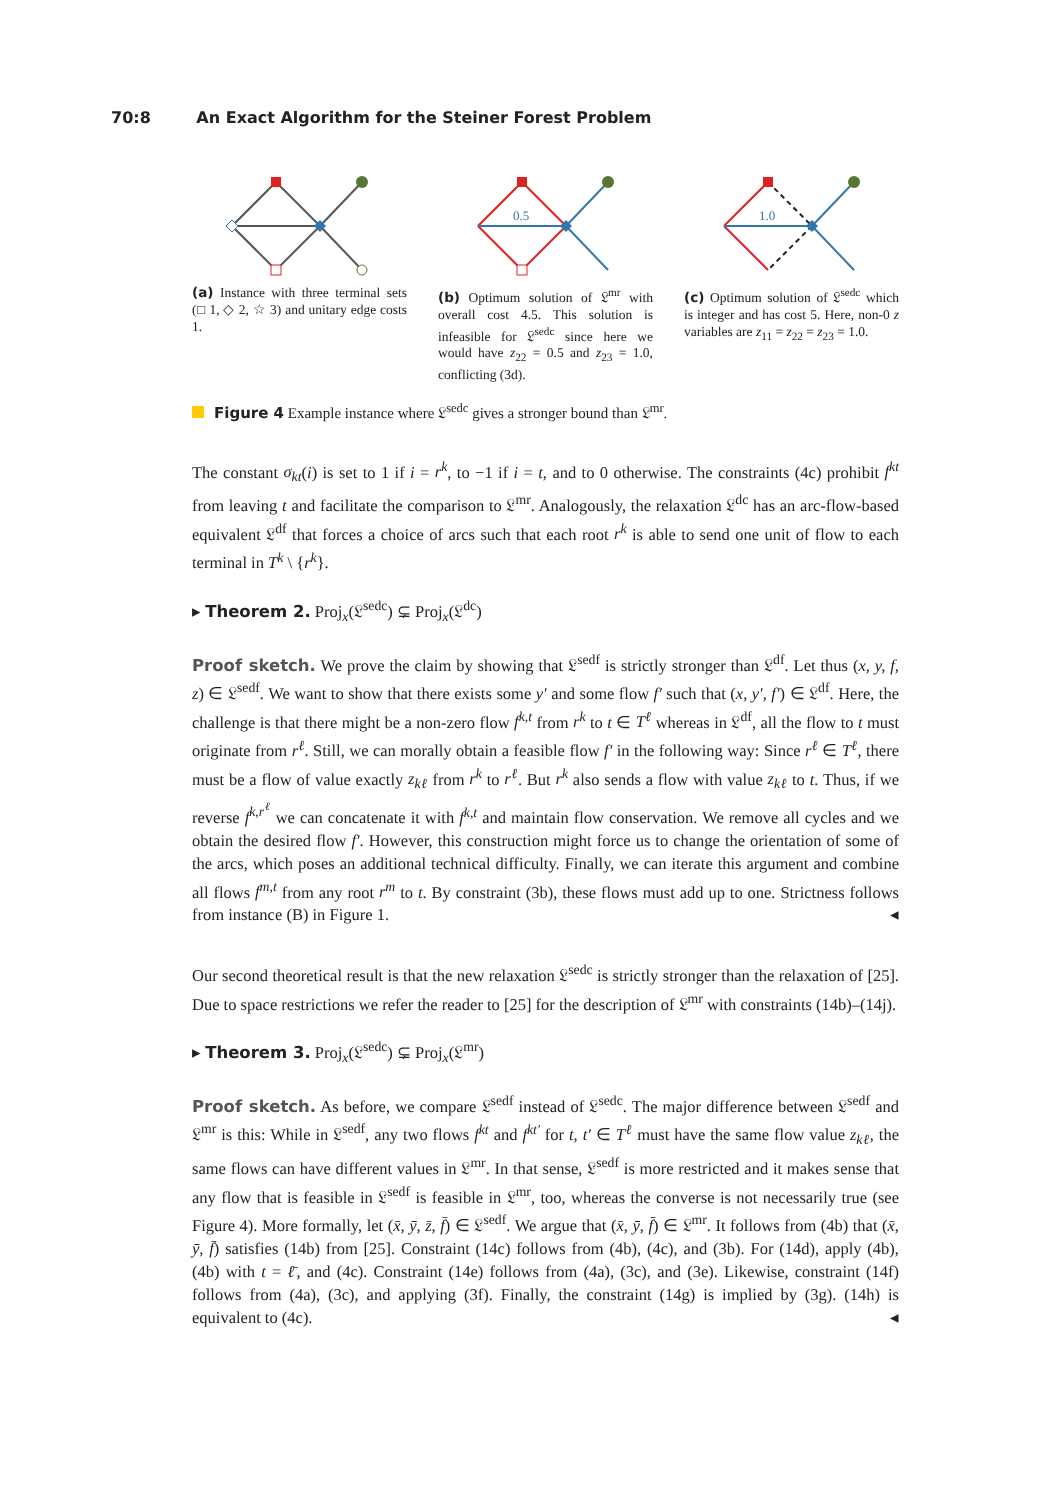70:8 An Exact Algorithm for the Steiner Forest Problem
(a) Instance with three terminal sets (□ 1, ◇ 2, ☆ 3) and unitary edge costs 1.
0.5
(b) Optimum solution of 𝔏<sup>mr</sup> with overall cost 4.5. This solution is infeasible for 𝔏<sup>sedc</sup> since here we would have z<sub>22</sub> = 0.5 and z<sub>23</sub> = 1.0, conflicting (3d).
1.0
(c) Optimum solution of 𝔏<sup>sedc</sup> which is integer and has cost 5. Here, non-0 z variables are z<sub>11</sub> = z<sub>22</sub> = z<sub>23</sub> = 1.0.
Figure 4 Example instance where 𝔏<sup>sedc</sup> gives a stronger bound than 𝔏<sup>mr</sup>.
The constant σ<sub>kt</sub>(i) is set to 1 if i = r<sup>k</sup>, to −1 if i = t, and to 0 otherwise. The constraints (4c) prohibit f<sup>kt</sup> from leaving t and facilitate the comparison to 𝔏<sup>mr</sup>. Analogously, the relaxation 𝔏<sup>dc</sup> has an arc-flow-based equivalent 𝔏<sup>df</sup> that forces a choice of arcs such that each root r<sup>k</sup> is able to send one unit of flow to each terminal in T<sup>k</sup> \ {r<sup>k</sup>}.
▸ Theorem 2. Proj<sub>x</sub>(𝔏<sup>sedc</sup>) ⊊ Proj<sub>x</sub>(𝔏<sup>dc</sup>)
Proof sketch. We prove the claim by showing that 𝔏<sup>sedf</sup> is strictly stronger than 𝔏<sup>df</sup>. Let thus (x, y, f, z) ∈ 𝔏<sup>sedf</sup>. We want to show that there exists some y′ and some flow f′ such that (x, y′, f′) ∈ 𝔏<sup>df</sup>. Here, the challenge is that there might be a non-zero flow f<sup>k,t</sup> from r<sup>k</sup> to t ∈ T<sup>ℓ</sup> whereas in 𝔏<sup>df</sup>, all the flow to t must originate from r<sup>ℓ</sup>. Still, we can morally obtain a feasible flow f′ in the following way: Since r<sup>ℓ</sup> ∈ T<sup>ℓ</sup>, there must be a flow of value exactly z<sub>kℓ</sub> from r<sup>k</sup> to r<sup>ℓ</sup>. But r<sup>k</sup> also sends a flow with value z<sub>kℓ</sub> to t. Thus, if we reverse f<sup>k,r<sup>ℓ</sup></sup> we can concatenate it with f<sup>k,t</sup> and maintain flow conservation. We remove all cycles and we obtain the desired flow f′. However, this construction might force us to change the orientation of some of the arcs, which poses an additional technical difficulty. Finally, we can iterate this argument and combine all flows f<sup>m,t</sup> from any root r<sup>m</sup> to t. By constraint (3b), these flows must add up to one. Strictness follows from instance (B) in Figure 1. ◂
Our second theoretical result is that the new relaxation 𝔏<sup>sedc</sup> is strictly stronger than the relaxation of [25]. Due to space restrictions we refer the reader to [25] for the description of 𝔏<sup>mr</sup> with constraints (14b)–(14j).
▸ Theorem 3. Proj<sub>x</sub>(𝔏<sup>sedc</sup>) ⊊ Proj<sub>x</sub>(𝔏<sup>mr</sup>)
Proof sketch. As before, we compare 𝔏<sup>sedf</sup> instead of 𝔏<sup>sedc</sup>. The major difference between 𝔏<sup>sedf</sup> and 𝔏<sup>mr</sup> is this: While in 𝔏<sup>sedf</sup>, any two flows f<sup>kt</sup> and f<sup>kt′</sup> for t, t′ ∈ T<sup>ℓ</sup> must have the same flow value z<sub>kℓ</sub>, the same flows can have different values in 𝔏<sup>mr</sup>. In that sense, 𝔏<sup>sedf</sup> is more restricted and it makes sense that any flow that is feasible in 𝔏<sup>sedf</sup> is feasible in 𝔏<sup>mr</sup>, too, whereas the converse is not necessarily true (see Figure 4). More formally, let (x̄, ȳ, z̄, f̄) ∈ 𝔏<sup>sedf</sup>. We argue that (x̄, ȳ, f̄) ∈ 𝔏<sup>mr</sup>. It follows from (4b) that (x̄, ȳ, f̄) satisfies (14b) from [25]. Constraint (14c) follows from (4b), (4c), and (3b). For (14d), apply (4b), (4b) with t = ℓ̄, and (4c). Constraint (14e) follows from (4a), (3c), and (3e). Likewise, constraint (14f) follows from (4a), (3c), and applying (3f). Finally, the constraint (14g) is implied by (3g). (14h) is equivalent to (4c). ◂